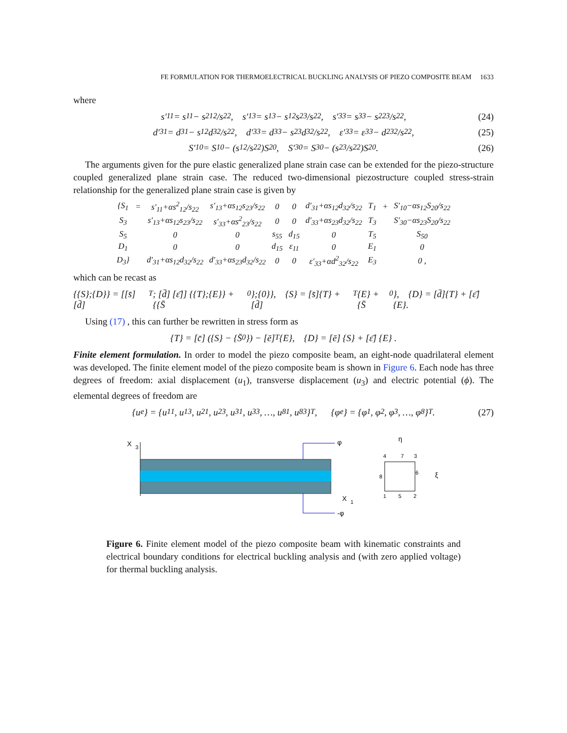FE FORMULATION FOR THERMOELECTRICAL BUCKLING ANALYSIS OF PIEZO COMPOSITE BEAM 1633
where
s′<sub>11</sub> = s<sub>11</sub> − s<sup>2</sup><sub>12</sub>/s<sub>22</sub>, s′<sub>13</sub> = s<sub>13</sub> − s<sub>12</sub>s<sub>23</sub>/s<sub>22</sub>, s′<sub>33</sub> = s<sub>33</sub> − s<sup>2</sup><sub>23</sub>/s<sub>22</sub>, (24)
d′<sub>31</sub> = d<sub>31</sub> − s<sub>12</sub>d<sub>32</sub>/s<sub>22</sub>, d′<sub>33</sub> = d<sub>33</sub> − s<sub>23</sub>d<sub>32</sub>/s<sub>22</sub>, ε′<sub>33</sub> = ε<sub>33</sub> − d<sup>2</sup><sub>32</sub>/s<sub>22</sub>, (25)
S′<sub>10</sub> = S<sub>10</sub> − (s<sub>12</sub>/s<sub>22</sub>)S<sub>20</sub>, S′<sub>30</sub> = S<sub>30</sub> − (s<sub>23</sub>/s<sub>22</sub>)S<sub>20</sub>. (26)
The arguments given for the pure elastic generalized plane strain case can be extended for the piezo-structure coupled generalized plane strain case. The reduced two-dimensional piezostructure coupled stress-strain relationship for the generalized plane strain case is given by
| {S<sub>1</sub> | = | s′<sub>11</sub>+αs<sup>2</sup><sub>12</sub>/s<sub>22</sub> | s′<sub>13</sub>+αs<sub>12</sub>s<sub>23</sub>/s<sub>22</sub> | 0 | 0 | d′<sub>31</sub>+αs<sub>12</sub>d<sub>32</sub>/s<sub>22</sub> | T<sub>1</sub> | + | S′<sub>10</sub>−αs<sub>12</sub>S<sub>20</sub>/s<sub>22</sub> |
| S<sub>3</sub> | | s′<sub>13</sub>+αs<sub>12</sub>s<sub>23</sub>/s<sub>22</sub> | s′<sub>33</sub>+αs<sup>2</sup><sub>23</sub>/s<sub>22</sub> | 0 | 0 | d′<sub>33</sub>+αs<sub>23</sub>d<sub>32</sub>/s<sub>22</sub> | T<sub>3</sub> | | S′<sub>30</sub>−αs<sub>23</sub>S<sub>20</sub>/s<sub>22</sub> |
| S<sub>5</sub> | | 0 | 0 | s<sub>55</sub> | d<sub>15</sub> | 0 | T<sub>5</sub> | | S<sub>50</sub> |
| D<sub>1</sub> | | 0 | 0 | d<sub>15</sub> | ε<sub>11</sub> | 0 | E<sub>1</sub> | | 0 |
| D<sub>3</sub>} | | d′<sub>31</sub>+αs<sub>12</sub>d<sub>32</sub>/s<sub>22</sub> | d′<sub>33</sub>+αs<sub>23</sub>d<sub>32</sub>/s<sub>22</sub> | 0 | 0 | ε′<sub>33</sub>+αd<sup>2</sup><sub>32</sub>/s<sub>22</sub> | E<sub>3</sub> | | 0 , |
which can be recast as
{{S};{D}} = [[s̄] [d̄]<sup>T</sup>; [d̄] [ε̄]] {{T};{E}} + {{S̄<sub>0</sub>};{0}}, {S} = [s̄]{T} + [d̄]<sup>T</sup>{E} + {S̄<sub>0</sub>}, {D} = [d̄]{T} + [ε̄]{E}.
Using (17) , this can further be rewritten in stress form as
{T} = [c̄] ({S} − {S̄<sub>0</sub>}) − [ē]<sup>T</sup> {E}, {D} = [ē] {S} + [ε̄] {E} .
Finite element formulation. In order to model the piezo composite beam, an eight-node quadrilateral element was developed. The finite element model of the piezo composite beam is shown in Figure 6. Each node has three degrees of freedom: axial displacement (u<sub>1</sub>), transverse displacement (u<sub>3</sub>) and electric potential (ϕ). The elemental degrees of freedom are
{u<sub>e</sub>} = {u<sup>1</sup><sub>1</sub>, u<sup>1</sup><sub>3</sub>, u<sup>2</sup><sub>1</sub>, u<sup>2</sup><sub>3</sub>, u<sup>3</sup><sub>1</sub>, u<sup>3</sup><sub>3</sub>, …, u<sup>8</sup><sub>1</sub>, u<sup>8</sup><sub>3</sub>}<sup>T</sup> , {φ<sub>e</sub>} = {φ<sub>1</sub>, φ<sub>2</sub>, φ<sub>3</sub>, …, φ<sub>8</sub>}<sup>T</sup> . (27)
X
3
φ
-φ
X
1
η
ξ
4
7
3
8
6
1
5
2
Figure 6. Finite element model of the piezo composite beam with kinematic constraints and electrical boundary conditions for electrical buckling analysis and (with zero applied voltage) for thermal buckling analysis.